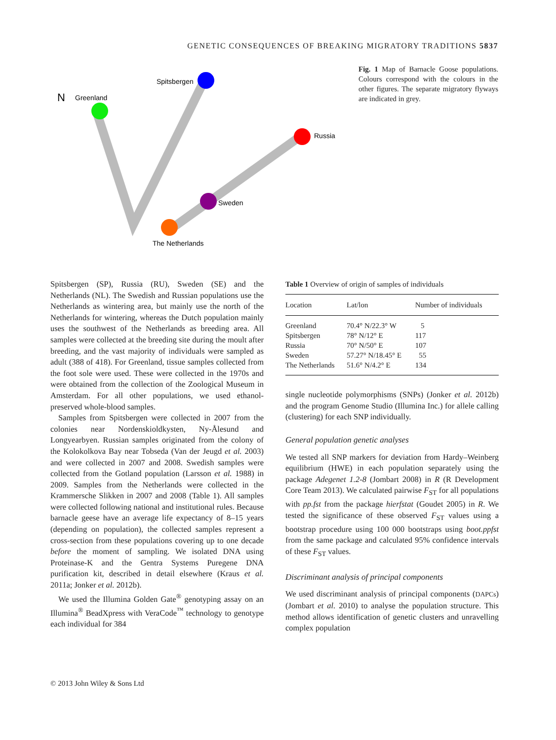GENETIC CONSEQUENCES OF BREAKING MIGRATORY TRADITIONS 5837
N
Greenland
Spitsbergen
Russia
Sweden
The Netherlands
Fig. 1 Map of Barnacle Goose populations. Colours correspond with the colours in the other figures. The separate migratory flyways are indicated in grey.
Spitsbergen (SP), Russia (RU), Sweden (SE) and the Netherlands (NL). The Swedish and Russian populations use the Netherlands as wintering area, but mainly use the north of the Netherlands for wintering, whereas the Dutch population mainly uses the southwest of the Netherlands as breeding area. All samples were collected at the breeding site during the moult after breeding, and the vast majority of individuals were sampled as adult (388 of 418). For Greenland, tissue samples collected from the foot sole were used. These were collected in the 1970s and were obtained from the collection of the Zoological Museum in Amsterdam. For all other populations, we used ethanol-preserved whole-blood samples.
Samples from Spitsbergen were collected in 2007 from the colonies near Nordenskioldkysten, Ny-Ålesund and Longyearbyen. Russian samples originated from the colony of the Kolokolkova Bay near Tobseda (Van der Jeugd et al. 2003) and were collected in 2007 and 2008. Swedish samples were collected from the Gotland population (Larsson et al. 1988) in 2009. Samples from the Netherlands were collected in the Krammersche Slikken in 2007 and 2008 (Table 1). All samples were collected following national and institutional rules. Because barnacle geese have an average life expectancy of 8–15 years (depending on population), the collected samples represent a cross-section from these populations covering up to one decade before the moment of sampling. We isolated DNA using Proteinase-K and the Gentra Systems Puregene DNA purification kit, described in detail elsewhere (Kraus et al. 2011a; Jonker et al. 2012b).
We used the Illumina Golden Gate<sup>®</sup> genotyping assay on an Illumina<sup>®</sup> BeadXpress with VeraCode<sup>™</sup> technology to genotype each individual for 384
Table 1 Overview of origin of samples of individuals
| Location | Lat/lon | Number of individuals |
| --- | --- | --- |
| Greenland | 70.4° N/22.3° W | 5 |
| Spitsbergen | 78° N/12° E | 117 |
| Russia | 70° N/50° E | 107 |
| Sweden | 57.27° N/18.45° E | 55 |
| The Netherlands | 51.6° N/4.2° E | 134 |
single nucleotide polymorphisms (SNPs) (Jonker et al. 2012b) and the program Genome Studio (Illumina Inc.) for allele calling (clustering) for each SNP individually.
General population genetic analyses
We tested all SNP markers for deviation from Hardy–Weinberg equilibrium (HWE) in each population separately using the package Adegenet 1.2-8 (Jombart 2008) in R (R Development Core Team 2013). We calculated pairwise F<sub>ST</sub> for all populations with pp.fst from the package hierfstat (Goudet 2005) in R. We tested the significance of these observed F<sub>ST</sub> values using a bootstrap procedure using 100 000 bootstraps using boot.ppfst from the same package and calculated 95% confidence intervals of these F<sub>ST</sub> values.
Discriminant analysis of principal components
We used discriminant analysis of principal components (DAPCs) (Jombart et al. 2010) to analyse the population structure. This method allows identification of genetic clusters and unravelling complex population
© 2013 John Wiley & Sons Ltd